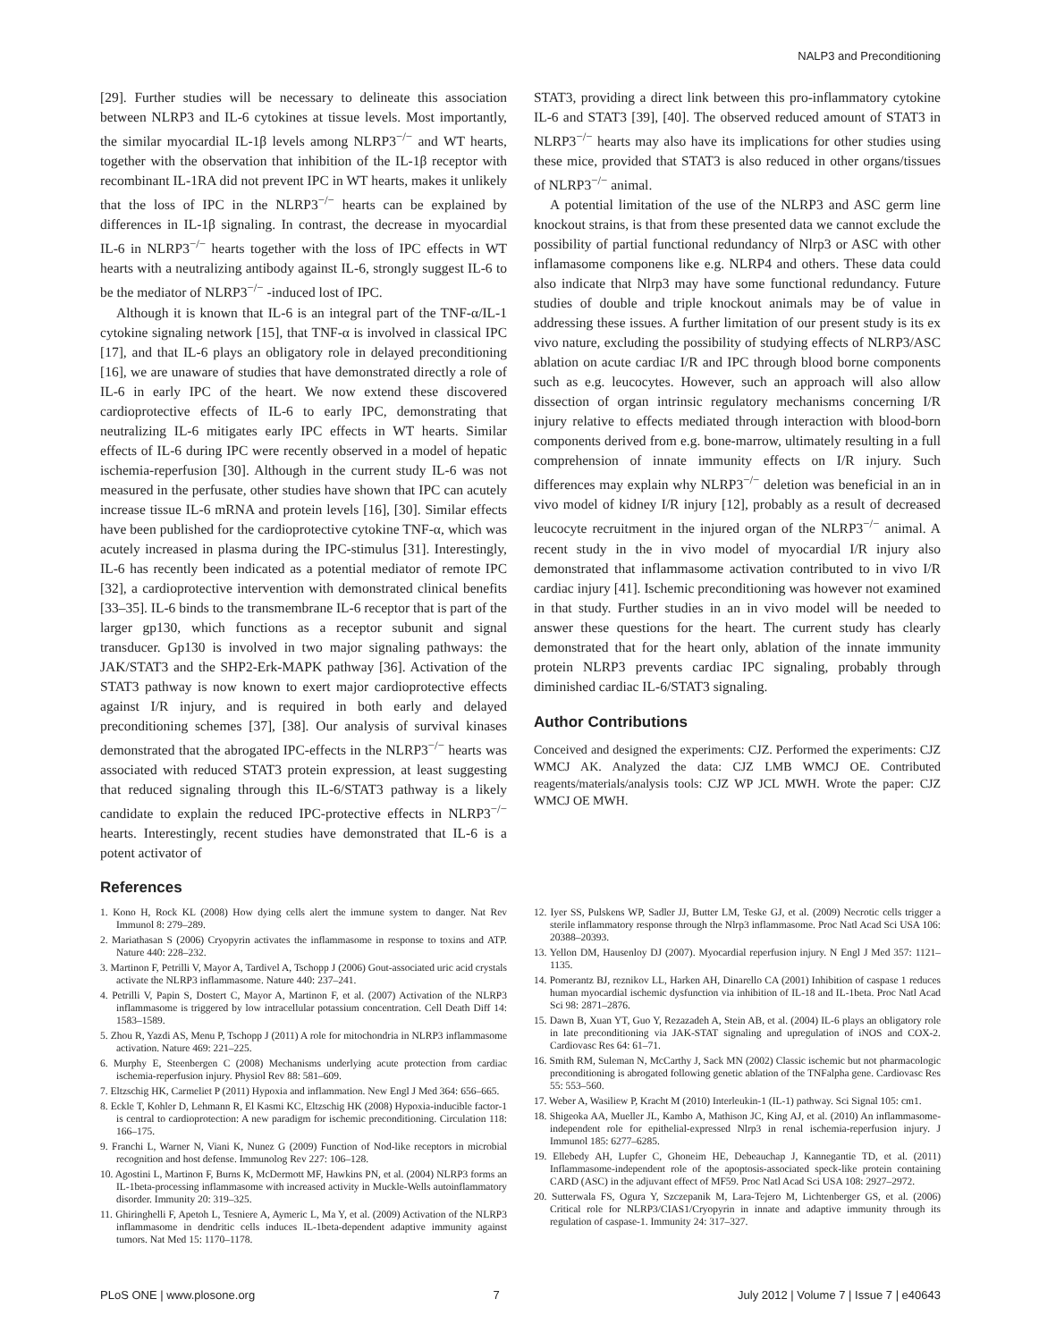NALP3 and Preconditioning
[29]. Further studies will be necessary to delineate this association between NLRP3 and IL-6 cytokines at tissue levels. Most importantly, the similar myocardial IL-1β levels among NLRP3<sup>−/−</sup> and WT hearts, together with the observation that inhibition of the IL-1β receptor with recombinant IL-1RA did not prevent IPC in WT hearts, makes it unlikely that the loss of IPC in the NLRP3<sup>−/−</sup> hearts can be explained by differences in IL-1β signaling. In contrast, the decrease in myocardial IL-6 in NLRP3<sup>−/−</sup> hearts together with the loss of IPC effects in WT hearts with a neutralizing antibody against IL-6, strongly suggest IL-6 to be the mediator of NLRP3<sup>−/−</sup> -induced lost of IPC.
Although it is known that IL-6 is an integral part of the TNF-α/IL-1 cytokine signaling network [15], that TNF-α is involved in classical IPC [17], and that IL-6 plays an obligatory role in delayed preconditioning [16], we are unaware of studies that have demonstrated directly a role of IL-6 in early IPC of the heart. We now extend these discovered cardioprotective effects of IL-6 to early IPC, demonstrating that neutralizing IL-6 mitigates early IPC effects in WT hearts. Similar effects of IL-6 during IPC were recently observed in a model of hepatic ischemia-reperfusion [30]. Although in the current study IL-6 was not measured in the perfusate, other studies have shown that IPC can acutely increase tissue IL-6 mRNA and protein levels [16], [30]. Similar effects have been published for the cardioprotective cytokine TNF-α, which was acutely increased in plasma during the IPC-stimulus [31]. Interestingly, IL-6 has recently been indicated as a potential mediator of remote IPC [32], a cardioprotective intervention with demonstrated clinical benefits [33–35]. IL-6 binds to the transmembrane IL-6 receptor that is part of the larger gp130, which functions as a receptor subunit and signal transducer. Gp130 is involved in two major signaling pathways: the JAK/STAT3 and the SHP2-Erk-MAPK pathway [36]. Activation of the STAT3 pathway is now known to exert major cardioprotective effects against I/R injury, and is required in both early and delayed preconditioning schemes [37], [38]. Our analysis of survival kinases demonstrated that the abrogated IPC-effects in the NLRP3<sup>−/−</sup> hearts was associated with reduced STAT3 protein expression, at least suggesting that reduced signaling through this IL-6/STAT3 pathway is a likely candidate to explain the reduced IPC-protective effects in NLRP3<sup>−/−</sup> hearts. Interestingly, recent studies have demonstrated that IL-6 is a potent activator of
STAT3, providing a direct link between this pro-inflammatory cytokine IL-6 and STAT3 [39], [40]. The observed reduced amount of STAT3 in NLRP3<sup>−/−</sup> hearts may also have its implications for other studies using these mice, provided that STAT3 is also reduced in other organs/tissues of NLRP3<sup>−/−</sup> animal.
A potential limitation of the use of the NLRP3 and ASC germ line knockout strains, is that from these presented data we cannot exclude the possibility of partial functional redundancy of Nlrp3 or ASC with other inflamasome componens like e.g. NLRP4 and others. These data could also indicate that Nlrp3 may have some functional redundancy. Future studies of double and triple knockout animals may be of value in addressing these issues. A further limitation of our present study is its ex vivo nature, excluding the possibility of studying effects of NLRP3/ASC ablation on acute cardiac I/R and IPC through blood borne components such as e.g. leucocytes. However, such an approach will also allow dissection of organ intrinsic regulatory mechanisms concerning I/R injury relative to effects mediated through interaction with blood-born components derived from e.g. bone-marrow, ultimately resulting in a full comprehension of innate immunity effects on I/R injury. Such differences may explain why NLRP3<sup>−/−</sup> deletion was beneficial in an in vivo model of kidney I/R injury [12], probably as a result of decreased leucocyte recruitment in the injured organ of the NLRP3<sup>−/−</sup> animal. A recent study in the in vivo model of myocardial I/R injury also demonstrated that inflammasome activation contributed to in vivo I/R cardiac injury [41]. Ischemic preconditioning was however not examined in that study. Further studies in an in vivo model will be needed to answer these questions for the heart. The current study has clearly demonstrated that for the heart only, ablation of the innate immunity protein NLRP3 prevents cardiac IPC signaling, probably through diminished cardiac IL-6/STAT3 signaling.
Author Contributions
Conceived and designed the experiments: CJZ. Performed the experiments: CJZ WMCJ AK. Analyzed the data: CJZ LMB WMCJ OE. Contributed reagents/materials/analysis tools: CJZ WP JCL MWH. Wrote the paper: CJZ WMCJ OE MWH.
References
1. Kono H, Rock KL (2008) How dying cells alert the immune system to danger. Nat Rev Immunol 8: 279–289.
2. Mariathasan S (2006) Cryopyrin activates the inflammasome in response to toxins and ATP. Nature 440: 228–232.
3. Martinon F, Petrilli V, Mayor A, Tardivel A, Tschopp J (2006) Gout-associated uric acid crystals activate the NLRP3 inflammasome. Nature 440: 237–241.
4. Petrilli V, Papin S, Dostert C, Mayor A, Martinon F, et al. (2007) Activation of the NLRP3 inflammasome is triggered by low intracellular potassium concentration. Cell Death Diff 14: 1583–1589.
5. Zhou R, Yazdi AS, Menu P, Tschopp J (2011) A role for mitochondria in NLRP3 inflammasome activation. Nature 469: 221–225.
6. Murphy E, Steenbergen C (2008) Mechanisms underlying acute protection from cardiac ischemia-reperfusion injury. Physiol Rev 88: 581–609.
7. Eltzschig HK, Carmeliet P (2011) Hypoxia and inflammation. New Engl J Med 364: 656–665.
8. Eckle T, Kohler D, Lehmann R, El Kasmi KC, Eltzschig HK (2008) Hypoxia-inducible factor-1 is central to cardioprotection: A new paradigm for ischemic preconditioning. Circulation 118: 166–175.
9. Franchi L, Warner N, Viani K, Nunez G (2009) Function of Nod-like receptors in microbial recognition and host defense. Immunolog Rev 227: 106–128.
10. Agostini L, Martinon F, Burns K, McDermott MF, Hawkins PN, et al. (2004) NLRP3 forms an IL-1beta-processing inflammasome with increased activity in Muckle-Wells autoinflammatory disorder. Immunity 20: 319–325.
11. Ghiringhelli F, Apetoh L, Tesniere A, Aymeric L, Ma Y, et al. (2009) Activation of the NLRP3 inflammasome in dendritic cells induces IL-1beta-dependent adaptive immunity against tumors. Nat Med 15: 1170–1178.
12. Iyer SS, Pulskens WP, Sadler JJ, Butter LM, Teske GJ, et al. (2009) Necrotic cells trigger a sterile inflammatory response through the Nlrp3 inflammasome. Proc Natl Acad Sci USA 106: 20388–20393.
13. Yellon DM, Hausenloy DJ (2007). Myocardial reperfusion injury. N Engl J Med 357: 1121–1135.
14. Pomerantz BJ, reznikov LL, Harken AH, Dinarello CA (2001) Inhibition of caspase 1 reduces human myocardial ischemic dysfunction via inhibition of IL-18 and IL-1beta. Proc Natl Acad Sci 98: 2871–2876.
15. Dawn B, Xuan YT, Guo Y, Rezazadeh A, Stein AB, et al. (2004) IL-6 plays an obligatory role in late preconditioning via JAK-STAT signaling and upregulation of iNOS and COX-2. Cardiovasc Res 64: 61–71.
16. Smith RM, Suleman N, McCarthy J, Sack MN (2002) Classic ischemic but not pharmacologic preconditioning is abrogated following genetic ablation of the TNFalpha gene. Cardiovasc Res 55: 553–560.
17. Weber A, Wasiliew P, Kracht M (2010) Interleukin-1 (IL-1) pathway. Sci Signal 105: cm1.
18. Shigeoka AA, Mueller JL, Kambo A, Mathison JC, King AJ, et al. (2010) An inflammasome-independent role for epithelial-expressed Nlrp3 in renal ischemia-reperfusion injury. J Immunol 185: 6277–6285.
19. Ellebedy AH, Lupfer C, Ghoneim HE, Debeauchap J, Kannegantie TD, et al. (2011) Inflammasome-independent role of the apoptosis-associated speck-like protein containing CARD (ASC) in the adjuvant effect of MF59. Proc Natl Acad Sci USA 108: 2927–2972.
20. Sutterwala FS, Ogura Y, Szczepanik M, Lara-Tejero M, Lichtenberger GS, et al. (2006) Critical role for NLRP3/CIAS1/Cryopyrin in innate and adaptive immunity through its regulation of caspase-1. Immunity 24: 317–327.
PLoS ONE | www.plosone.org 7 July 2012 | Volume 7 | Issue 7 | e40643